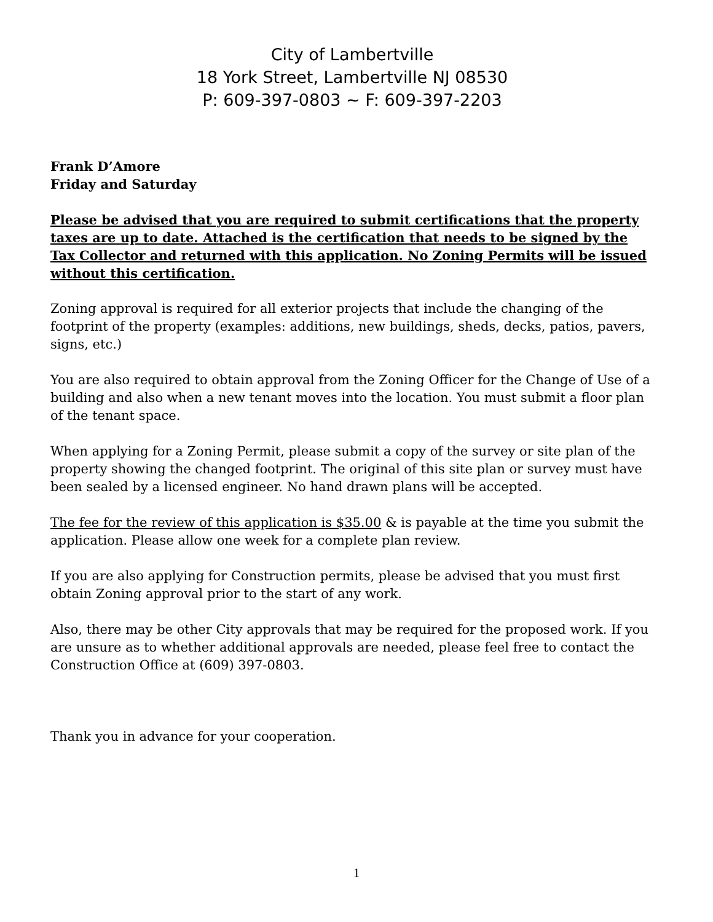City of Lambertville
18 York Street, Lambertville NJ 08530
P: 609-397-0803 ~ F: 609-397-2203
Frank D’Amore
Friday and Saturday
Please be advised that you are required to submit certifications that the property taxes are up to date. Attached is the certification that needs to be signed by the Tax Collector and returned with this application. No Zoning Permits will be issued without this certification.
Zoning approval is required for all exterior projects that include the changing of the footprint of the property (examples: additions, new buildings, sheds, decks, patios, pavers, signs, etc.)
You are also required to obtain approval from the Zoning Officer for the Change of Use of a building and also when a new tenant moves into the location. You must submit a floor plan of the tenant space.
When applying for a Zoning Permit, please submit a copy of the survey or site plan of the property showing the changed footprint. The original of this site plan or survey must have been sealed by a licensed engineer. No hand drawn plans will be accepted.
The fee for the review of this application is $35.00 & is payable at the time you submit the application. Please allow one week for a complete plan review.
If you are also applying for Construction permits, please be advised that you must first obtain Zoning approval prior to the start of any work.
Also, there may be other City approvals that may be required for the proposed work. If you are unsure as to whether additional approvals are needed, please feel free to contact the Construction Office at (609) 397-0803.
Thank you in advance for your cooperation.
1